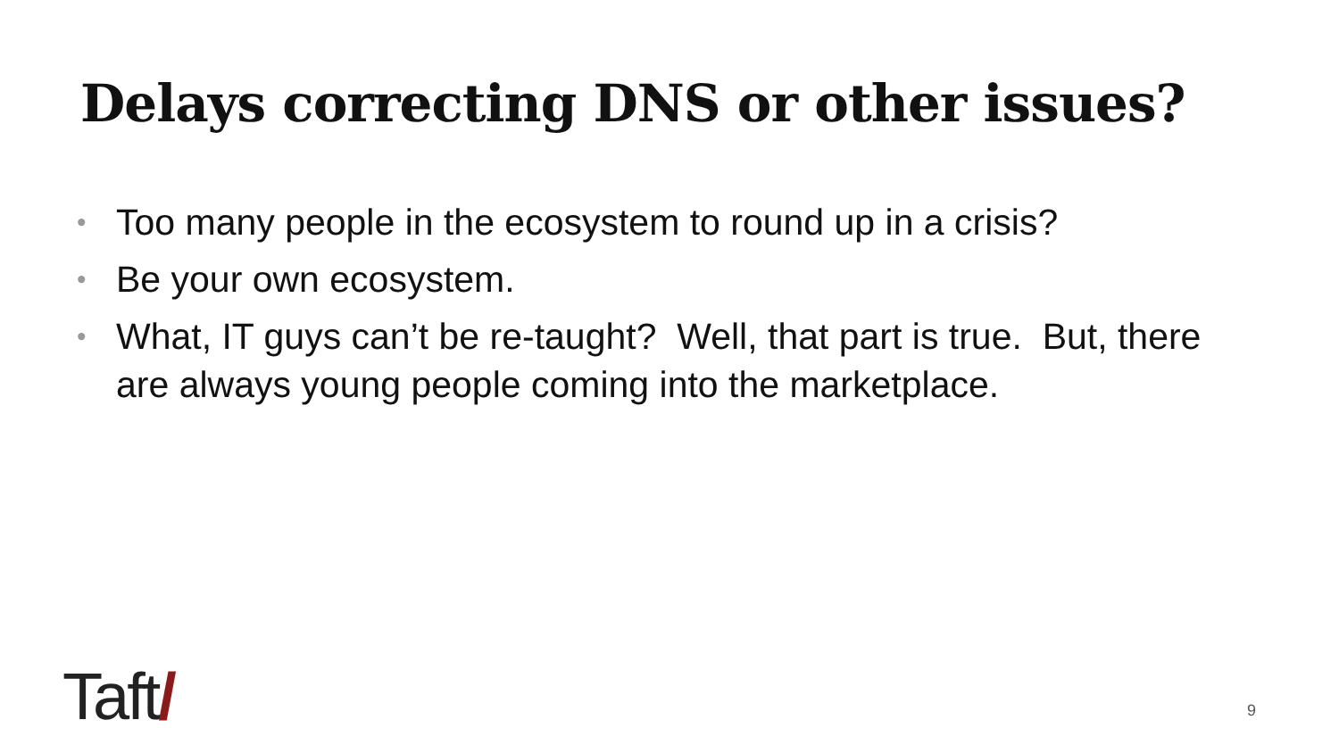Delays correcting DNS or other issues?
• Too many people in the ecosystem to round up in a crisis?
• Be your own ecosystem.
• What, IT guys can’t be re-taught? Well, that part is true. But, there are always young people coming into the marketplace.
Taft/ 9